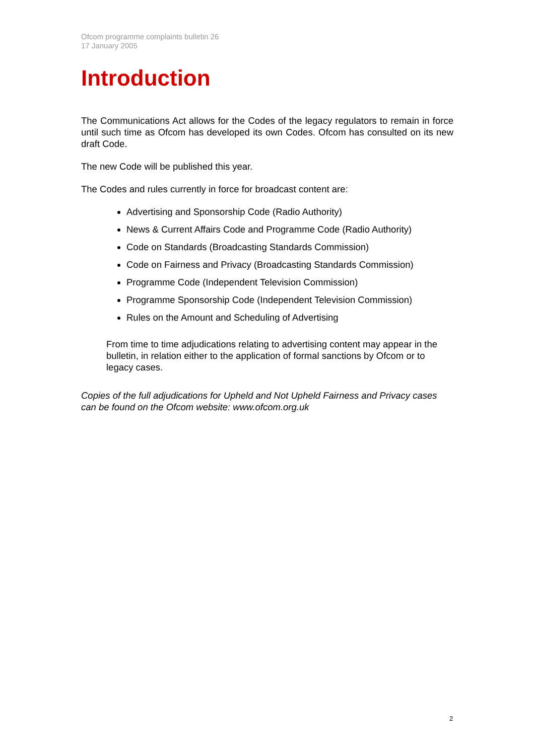Ofcom programme complaints bulletin 26
17 January 2005
Introduction
The Communications Act allows for the Codes of the legacy regulators to remain in force until such time as Ofcom has developed its own Codes. Ofcom has consulted on its new draft Code.
The new Code will be published this year.
The Codes and rules currently in force for broadcast content are:
Advertising and Sponsorship Code (Radio Authority)
News & Current Affairs Code and Programme Code (Radio Authority)
Code on Standards (Broadcasting Standards Commission)
Code on Fairness and Privacy (Broadcasting Standards Commission)
Programme Code (Independent Television Commission)
Programme Sponsorship Code (Independent Television Commission)
Rules on the Amount and Scheduling of Advertising
From time to time adjudications relating to advertising content may appear in the bulletin, in relation either to the application of formal sanctions by Ofcom or to legacy cases.
Copies of the full adjudications for Upheld and Not Upheld Fairness and Privacy cases can be found on the Ofcom website: www.ofcom.org.uk
2